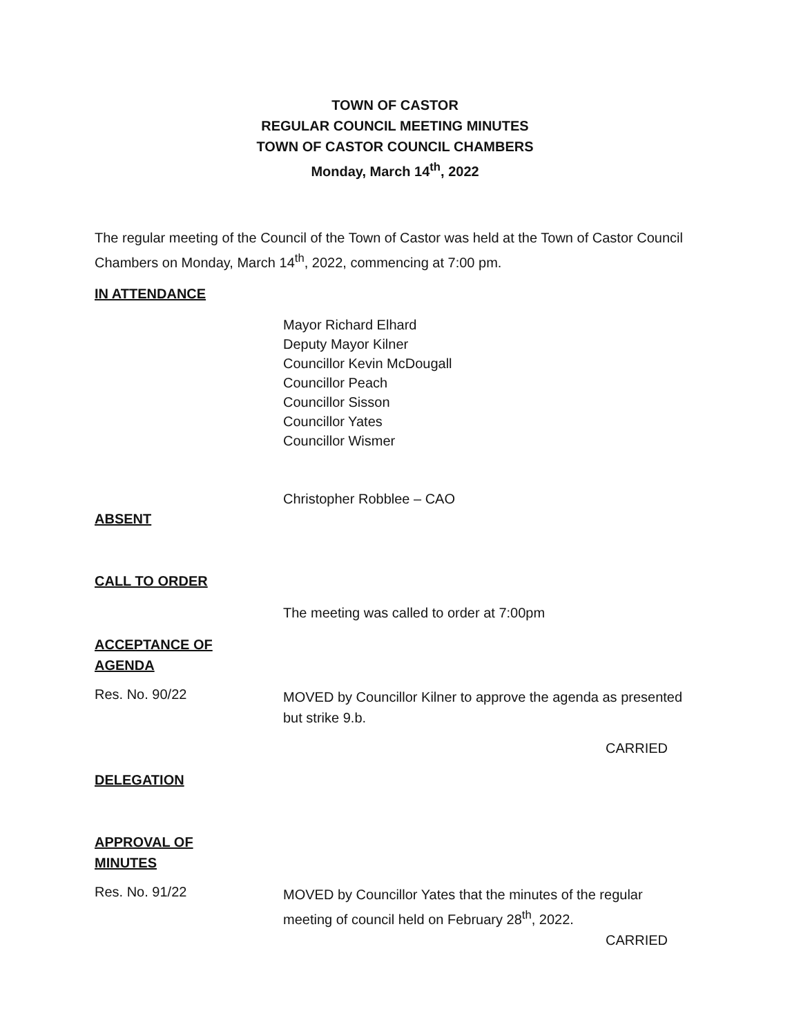TOWN OF CASTOR
REGULAR COUNCIL MEETING MINUTES
TOWN OF CASTOR COUNCIL CHAMBERS
Monday, March 14<sup>th</sup>, 2022
The regular meeting of the Council of the Town of Castor was held at the Town of Castor Council Chambers on Monday, March 14<sup>th</sup>, 2022, commencing at 7:00 pm.
IN ATTENDANCE
Mayor Richard Elhard
Deputy Mayor Kilner
Councillor Kevin McDougall
Councillor Peach
Councillor Sisson
Councillor Yates
Councillor Wismer
Christopher Robblee – CAO
ABSENT
CALL TO ORDER
The meeting was called to order at 7:00pm
ACCEPTANCE OF
AGENDA
Res. No. 90/22
MOVED by Councillor Kilner to approve the agenda as presented but strike 9.b.
CARRIED
DELEGATION
APPROVAL OF
MINUTES
Res. No. 91/22
MOVED by Councillor Yates that the minutes of the regular meeting of council held on February 28<sup>th</sup>, 2022.
CARRIED